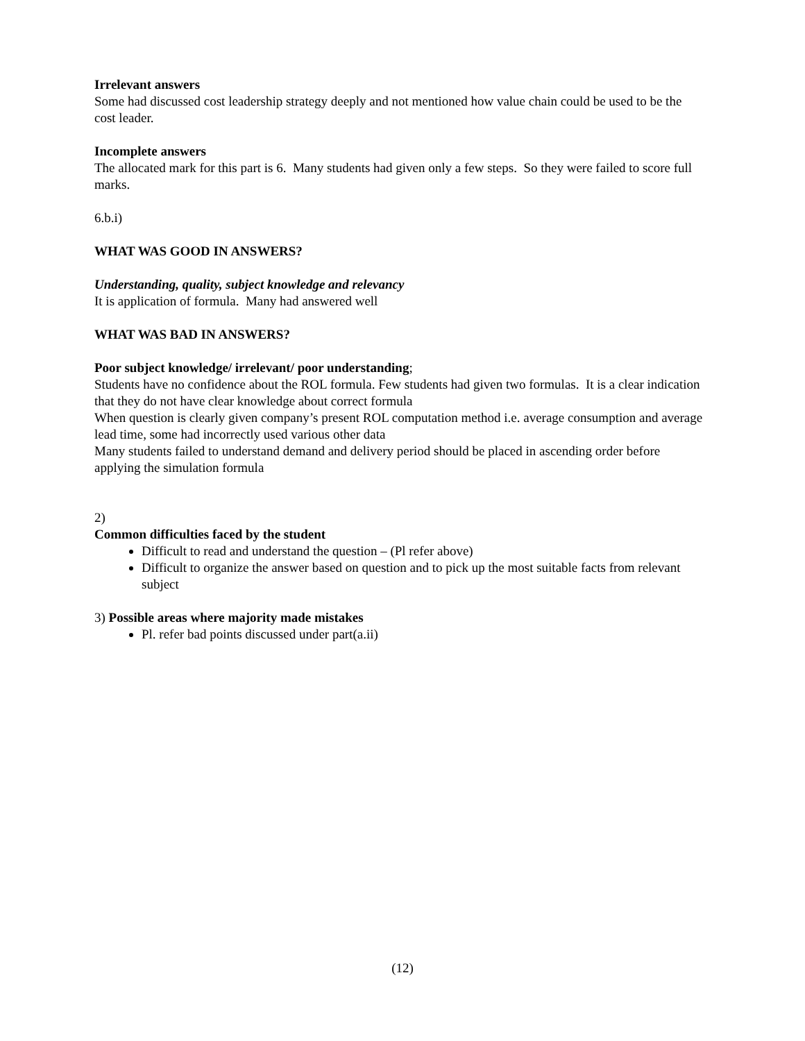Irrelevant answers
Some had discussed cost leadership strategy deeply and not mentioned how value chain could be used to be the cost leader.
Incomplete answers
The allocated mark for this part is 6. Many students had given only a few steps. So they were failed to score full marks.
6.b.i)
WHAT WAS GOOD IN ANSWERS?
Understanding, quality, subject knowledge and relevancy
It is application of formula. Many had answered well
WHAT WAS BAD IN ANSWERS?
Poor subject knowledge/ irrelevant/ poor understanding;
Students have no confidence about the ROL formula. Few students had given two formulas. It is a clear indication that they do not have clear knowledge about correct formula
When question is clearly given company’s present ROL computation method i.e. average consumption and average lead time, some had incorrectly used various other data
Many students failed to understand demand and delivery period should be placed in ascending order before applying the simulation formula
2)
Common difficulties faced by the student
Difficult to read and understand the question – (Pl refer above)
Difficult to organize the answer based on question and to pick up the most suitable facts from relevant subject
3) Possible areas where majority made mistakes
Pl. refer bad points discussed under part(a.ii)
(12)